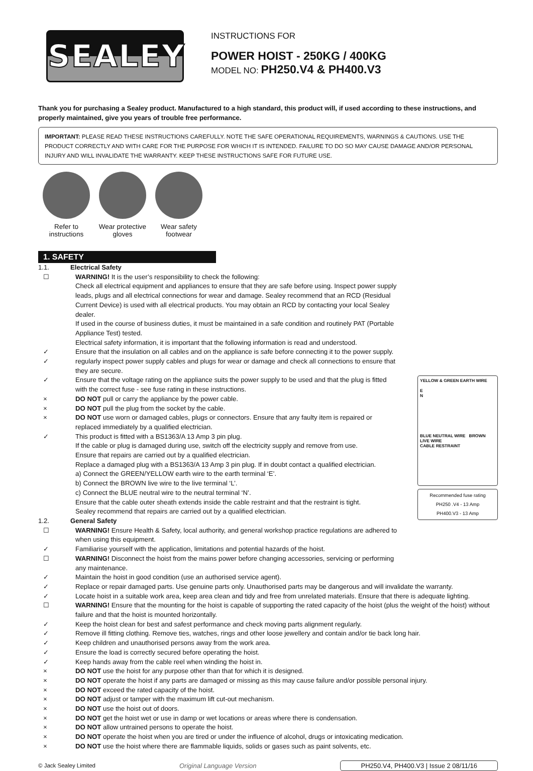SEALEY
INSTRUCTIONS FOR
POWER HOIST - 250KG / 400KG
MODEL NO: PH250.V4 & PH400.V3
Thank you for purchasing a Sealey product. Manufactured to a high standard, this product will, if used according to these instructions, and properly maintained, give you years of trouble free performance.
IMPORTANT: PLEASE READ THESE INSTRUCTIONS CAREFULLY. NOTE THE SAFE OPERATIONAL REQUIREMENTS, WARNINGS & CAUTIONS. USE THE PRODUCT CORRECTLY AND WITH CARE FOR THE PURPOSE FOR WHICH IT IS INTENDED. FAILURE TO DO SO MAY CAUSE DAMAGE AND/OR PERSONAL INJURY AND WILL INVALIDATE THE WARRANTY. KEEP THESE INSTRUCTIONS SAFE FOR FUTURE USE.
Refer to instructions
Wear protective gloves
Wear safety footwear
1. SAFETY
1.1. Electrical Safety
☐ WARNING! It is the user’s responsibility to check the following:
Check all electrical equipment and appliances to ensure that they are safe before using. Inspect power supply leads, plugs and all electrical connections for wear and damage. Sealey recommend that an RCD (Residual Current Device) is used with all electrical products. You may obtain an RCD by contacting your local Sealey dealer.
If used in the course of business duties, it must be maintained in a safe condition and routinely PAT (Portable Appliance Test) tested.
Electrical safety information, it is important that the following information is read and understood.
✓ Ensure that the insulation on all cables and on the appliance is safe before connecting it to the power supply.
✓ regularly inspect power supply cables and plugs for wear or damage and check all connections to ensure that they are secure.
✓ Ensure that the voltage rating on the appliance suits the power supply to be used and that the plug is fitted with the correct fuse - see fuse rating in these instructions.
× DO NOT pull or carry the appliance by the power cable.
× DO NOT pull the plug from the socket by the cable.
× DO NOT use worn or damaged cables, plugs or connectors. Ensure that any faulty item is repaired or replaced immediately by a qualified electrician.
✓ This product is fitted with a BS1363/A 13 Amp 3 pin plug.
If the cable or plug is damaged during use, switch off the electricity supply and remove from use.
Ensure that repairs are carried out by a qualified electrician.
Replace a damaged plug with a BS1363/A 13 Amp 3 pin plug. If in doubt contact a qualified electrician.
a) Connect the GREEN/YELLOW earth wire to the earth terminal ‘E’.
b) Connect the BROWN live wire to the live terminal ‘L’.
c) Connect the BLUE neutral wire to the neutral terminal ‘N’.
Ensure that the cable outer sheath extends inside the cable restraint and that the restraint is tight.
Sealey recommend that repairs are carried out by a qualified electrician.
1.2. General Safety
☐ WARNING! Ensure Health & Safety, local authority, and general workshop practice regulations are adhered to when using this equipment.
✓ Familiarise yourself with the application, limitations and potential hazards of the hoist.
☐ WARNING! Disconnect the hoist from the mains power before changing accessories, servicing or performing any maintenance.
YELLOW & GREEN EARTH WIRE
E
N
BLUE NEUTRAL WIRE BROWN LIVE WIRE
CABLE RESTRAINT
Recommended fuse rating
PH250 .V4 - 13 Amp
PH400.V3 - 13 Amp
✓ Maintain the hoist in good condition (use an authorised service agent).
✓ Replace or repair damaged parts. Use genuine parts only. Unauthorised parts may be dangerous and will invalidate the warranty.
✓ Locate hoist in a suitable work area, keep area clean and tidy and free from unrelated materials. Ensure that there is adequate lighting.
☐ WARNING! Ensure that the mounting for the hoist is capable of supporting the rated capacity of the hoist (plus the weight of the hoist) without failure and that the hoist is mounted horizontally.
✓ Keep the hoist clean for best and safest performance and check moving parts alignment regularly.
✓ Remove ill fitting clothing. Remove ties, watches, rings and other loose jewellery and contain and/or tie back long hair.
✓ Keep children and unauthorised persons away from the work area.
✓ Ensure the load is correctly secured before operating the hoist.
✓ Keep hands away from the cable reel when winding the hoist in.
× DO NOT use the hoist for any purpose other than that for which it is designed.
× DO NOT operate the hoist if any parts are damaged or missing as this may cause failure and/or possible personal injury.
× DO NOT exceed the rated capacity of the hoist.
× DO NOT adjust or tamper with the maximum lift cut-out mechanism.
× DO NOT use the hoist out of doors.
× DO NOT get the hoist wet or use in damp or wet locations or areas where there is condensation.
× DO NOT allow untrained persons to operate the hoist.
× DO NOT operate the hoist when you are tired or under the influence of alcohol, drugs or intoxicating medication.
× DO NOT use the hoist where there are flammable liquids, solids or gases such as paint solvents, etc.
© Jack Sealey Limited Original Language Version PH250.V4, PH400.V3 | Issue 2 08/11/16